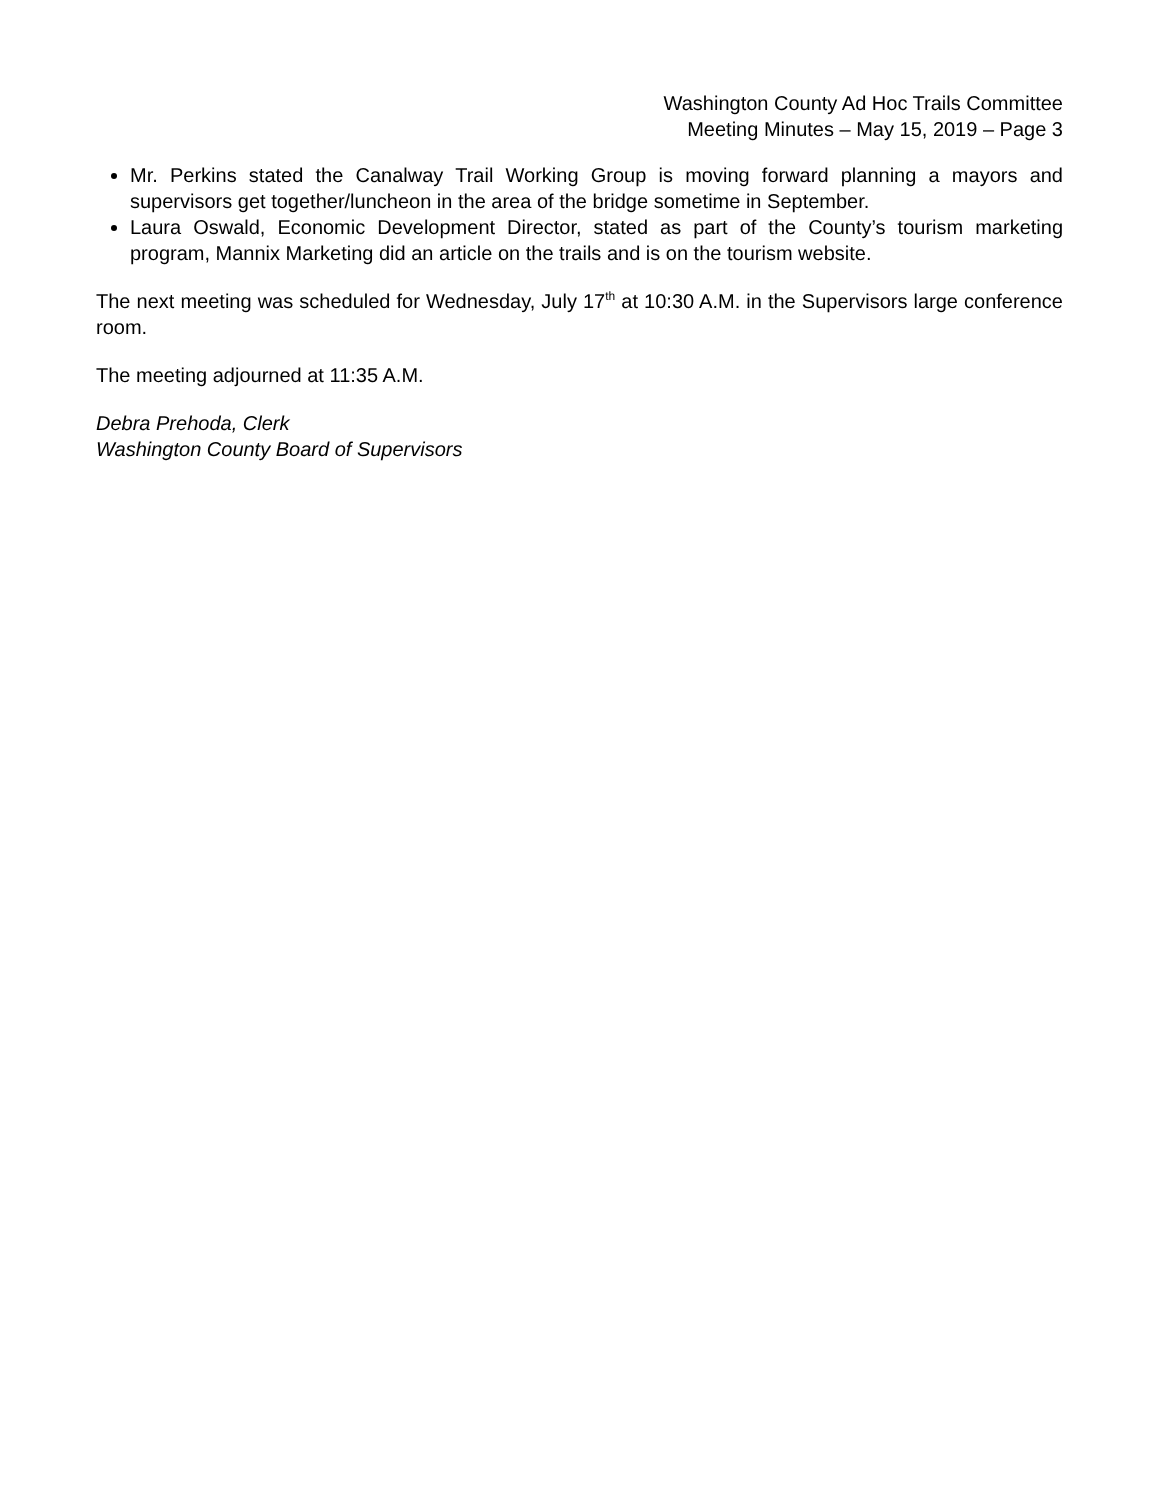Washington County Ad Hoc Trails Committee
Meeting Minutes – May 15, 2019 – Page 3
Mr. Perkins stated the Canalway Trail Working Group is moving forward planning a mayors and supervisors get together/luncheon in the area of the bridge sometime in September.
Laura Oswald, Economic Development Director, stated as part of the County’s tourism marketing program, Mannix Marketing did an article on the trails and is on the tourism website.
The next meeting was scheduled for Wednesday, July 17<sup>th</sup> at 10:30 A.M. in the Supervisors large conference room.
The meeting adjourned at 11:35 A.M.
Debra Prehoda, Clerk
Washington County Board of Supervisors